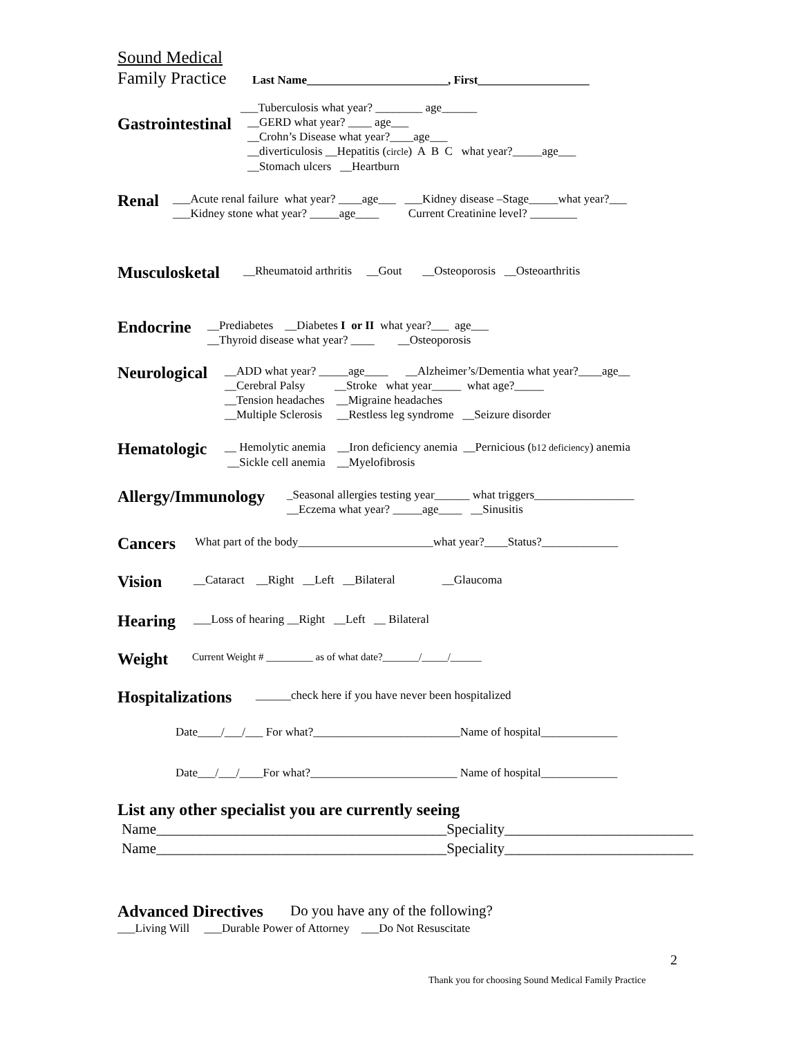Sound Medical
Family Practice Last Name________________________, First___________________
___Tuberculosis what year? ________ age______
Gastrointestinal
__GERD what year? ____ age___
__Crohn’s Disease what year?____age___
__diverticulosis __Hepatitis (circle) A B C what year?_____age___
__Stomach ulcers __Heartburn
Renal
___Acute renal failure what year? ____age___ ___Kidney disease –Stage_____what year?___
___Kidney stone what year? _____age____ Current Creatinine level? ________
Musculosketal
__Rheumatoid arthritis __Gout __Osteoporosis __Osteoarthritis
Endocrine
__Prediabetes __Diabetes I or II what year?___ age___
__Thyroid disease what year? ____ __Osteoporosis
Neurological
__ADD what year? _____age____ __Alzheimer’s/Dementia what year?____age__
__Cerebral Palsy __Stroke what year_____ what age?_____
__Tension headaches __Migraine headaches
__Multiple Sclerosis __Restless leg syndrome __Seizure disorder
Hematologic
__ Hemolytic anemia __Iron deficiency anemia __Pernicious (b12 deficiency) anemia
__Sickle cell anemia __Myelofibrosis
Allergy/Immunology
_Seasonal allergies testing year______ what triggers_________________
__Eczema what year? _____age____ __Sinusitis
Cancers
What part of the body_______________________what year?____Status?_____________
Vision
__Cataract __Right __Left __Bilateral __Glaucoma
Hearing
___Loss of hearing __Right __Left __ Bilateral
Weight
Current Weight # _________ as of what date?_______/_____/______
Hospitalizations
______check here if you have never been hospitalized
Date____/___/___ For what?_________________________Name of hospital_____________
Date___/___/____For what?_________________________ Name of hospital_____________
List any other specialist you are currently seeing
Name________________________________________Speciality__________________________
Name________________________________________Speciality__________________________
Advanced Directives Do you have any of the following?
___Living Will ___Durable Power of Attorney ___Do Not Resuscitate
2
Thank you for choosing Sound Medical Family Practice